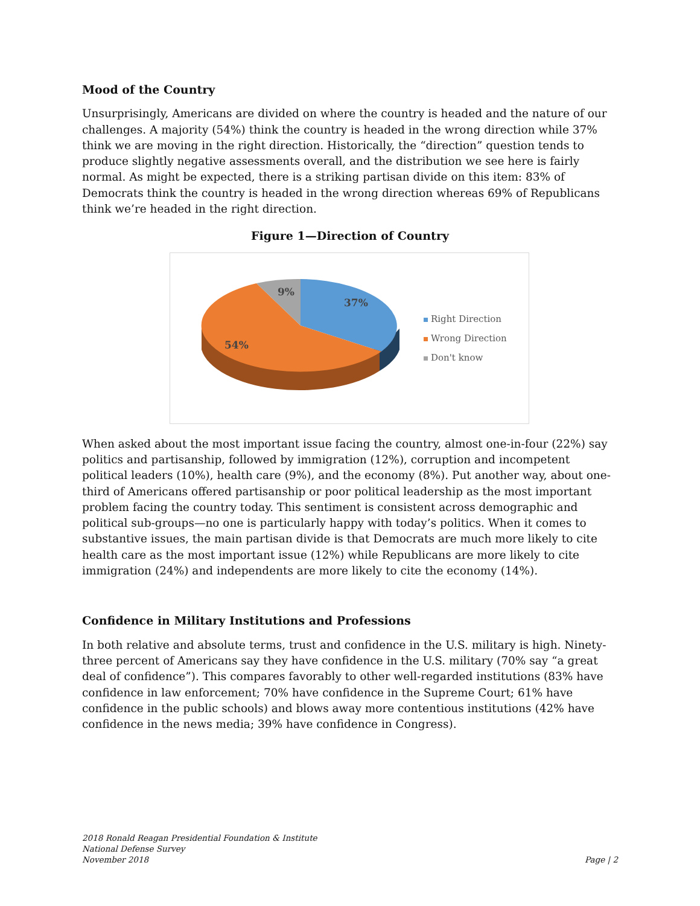Mood of the Country
Unsurprisingly, Americans are divided on where the country is headed and the nature of our challenges. A majority (54%) think the country is headed in the wrong direction while 37% think we are moving in the right direction. Historically, the “direction” question tends to produce slightly negative assessments overall, and the distribution we see here is fairly normal. As might be expected, there is a striking partisan divide on this item: 83% of Democrats think the country is headed in the wrong direction whereas 69% of Republicans think we’re headed in the right direction.
Figure 1—Direction of Country
37%
54%
9%
Right Direction
Wrong Direction
Don't know
When asked about the most important issue facing the country, almost one-in-four (22%) say politics and partisanship, followed by immigration (12%), corruption and incompetent political leaders (10%), health care (9%), and the economy (8%). Put another way, about one-third of Americans offered partisanship or poor political leadership as the most important problem facing the country today. This sentiment is consistent across demographic and political sub-groups—no one is particularly happy with today’s politics. When it comes to substantive issues, the main partisan divide is that Democrats are much more likely to cite health care as the most important issue (12%) while Republicans are more likely to cite immigration (24%) and independents are more likely to cite the economy (14%).
Confidence in Military Institutions and Professions
In both relative and absolute terms, trust and confidence in the U.S. military is high. Ninety-three percent of Americans say they have confidence in the U.S. military (70% say “a great deal of confidence”). This compares favorably to other well-regarded institutions (83% have confidence in law enforcement; 70% have confidence in the Supreme Court; 61% have confidence in the public schools) and blows away more contentious institutions (42% have confidence in the news media; 39% have confidence in Congress).
2018 Ronald Reagan Presidential Foundation & Institute
National Defense Survey
November 2018
Page | 2